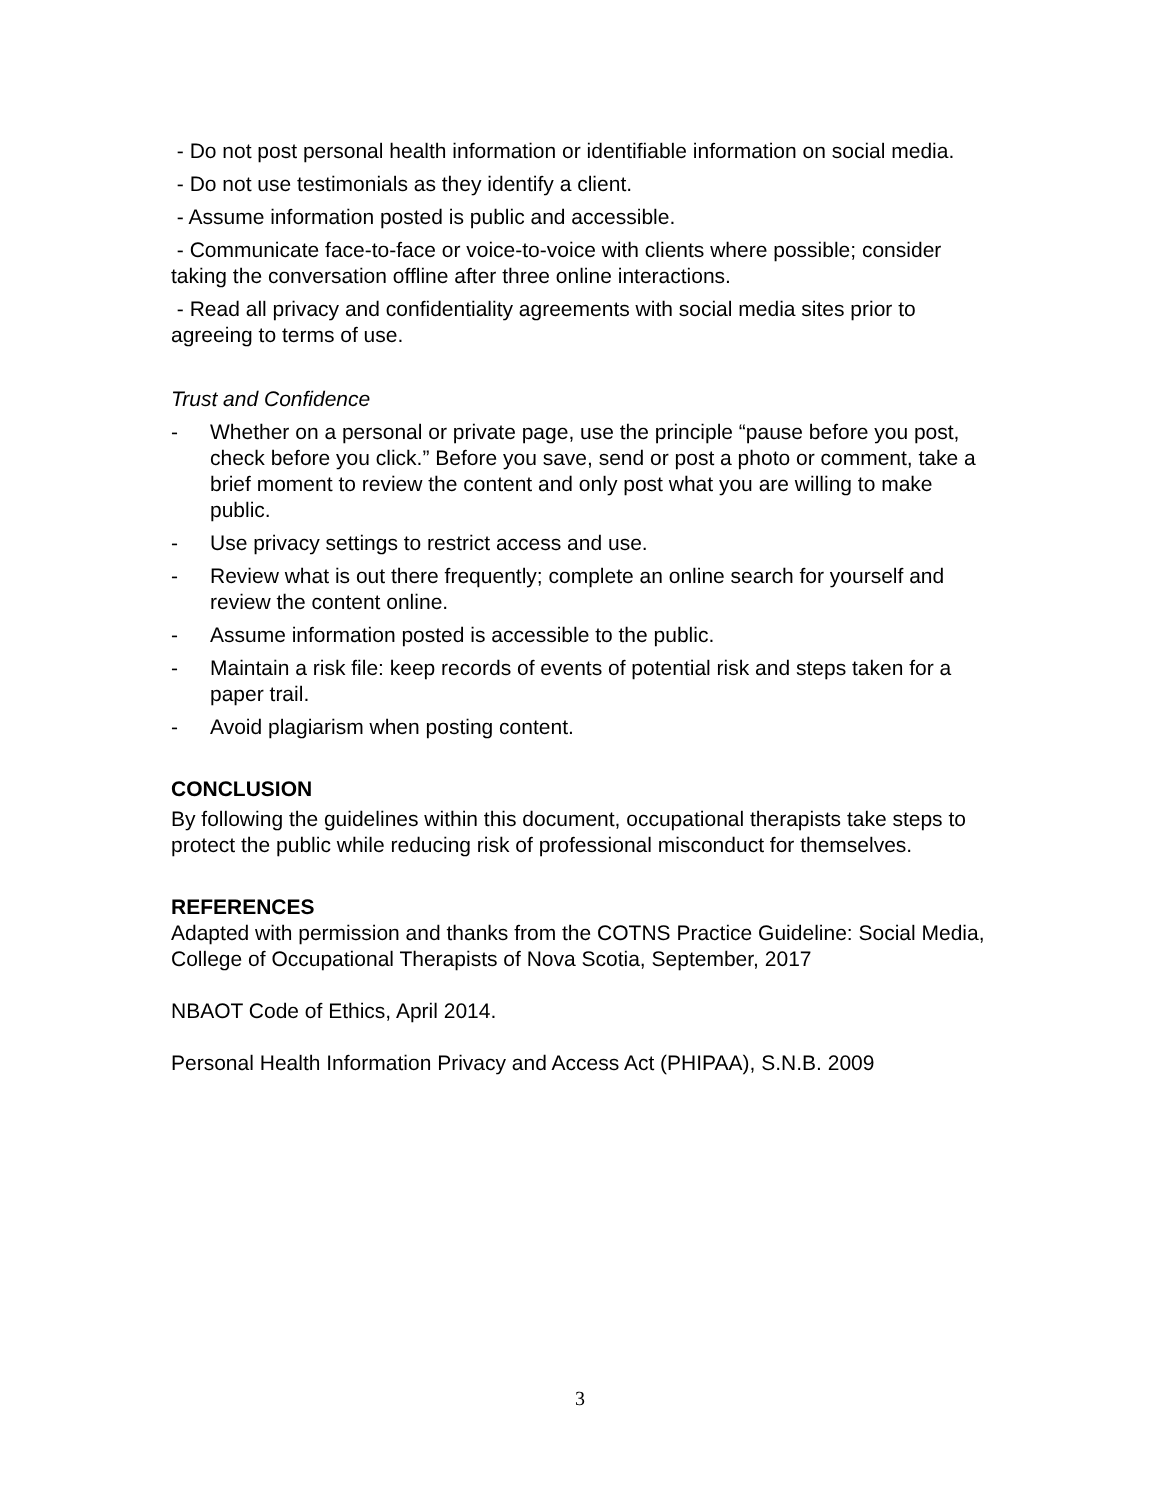- Do not post personal health information or identifiable information on social media.
- Do not use testimonials as they identify a client.
- Assume information posted is public and accessible.
- Communicate face-to-face or voice-to-voice with clients where possible; consider taking the conversation offline after three online interactions.
- Read all privacy and confidentiality agreements with social media sites prior to agreeing to terms of use.
Trust and Confidence
- Whether on a personal or private page, use the principle “pause before you post, check before you click.” Before you save, send or post a photo or comment, take a brief moment to review the content and only post what you are willing to make public.
- Use privacy settings to restrict access and use.
- Review what is out there frequently; complete an online search for yourself and review the content online.
- Assume information posted is accessible to the public.
- Maintain a risk file: keep records of events of potential risk and steps taken for a paper trail.
- Avoid plagiarism when posting content.
CONCLUSION
By following the guidelines within this document, occupational therapists take steps to protect the public while reducing risk of professional misconduct for themselves.
REFERENCES
Adapted with permission and thanks from the COTNS Practice Guideline: Social Media, College of Occupational Therapists of Nova Scotia, September, 2017
NBAOT Code of Ethics, April 2014.
Personal Health Information Privacy and Access Act (PHIPAA), S.N.B. 2009
3